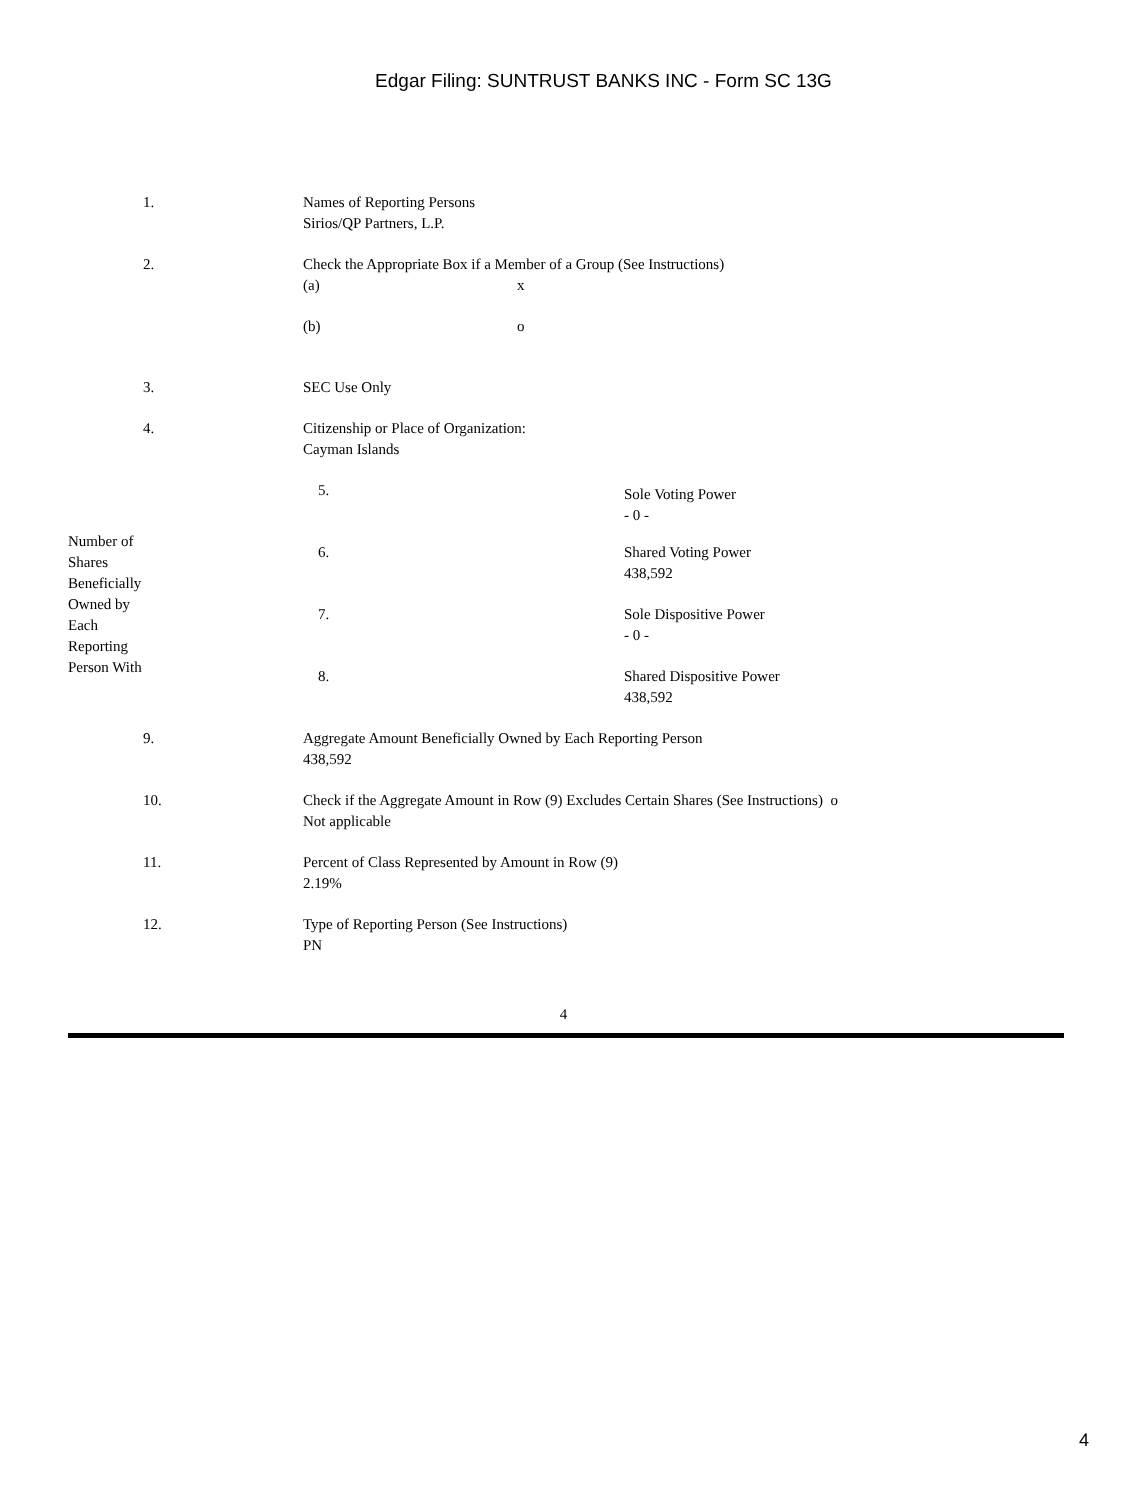Edgar Filing: SUNTRUST BANKS INC - Form SC 13G
| 1. | Names of Reporting Persons Sirios/QP Partners, L.P. |
| 2. | Check the Appropriate Box if a Member of a Group (See Instructions) / (a) / x / / (b) / o / |
| 3. | SEC Use Only |
| 4. | Citizenship or Place of Organization: Cayman Islands |
| Number of Shares Beneficially Owned by Each Reporting Person With | 5. | Sole Voting Power - 0 - |
| | 6. | Shared Voting Power 438,592 |
| | 7. | Sole Dispositive Power - 0 - |
| | 8. | Shared Dispositive Power 438,592 |
| 9. | Aggregate Amount Beneficially Owned by Each Reporting Person 438,592 |
| 10. | Check if the Aggregate Amount in Row (9) Excludes Certain Shares (See Instructions) o Not applicable |
| 11. | Percent of Class Represented by Amount in Row (9) 2.19% |
| 12. | Type of Reporting Person (See Instructions) PN |
4
4